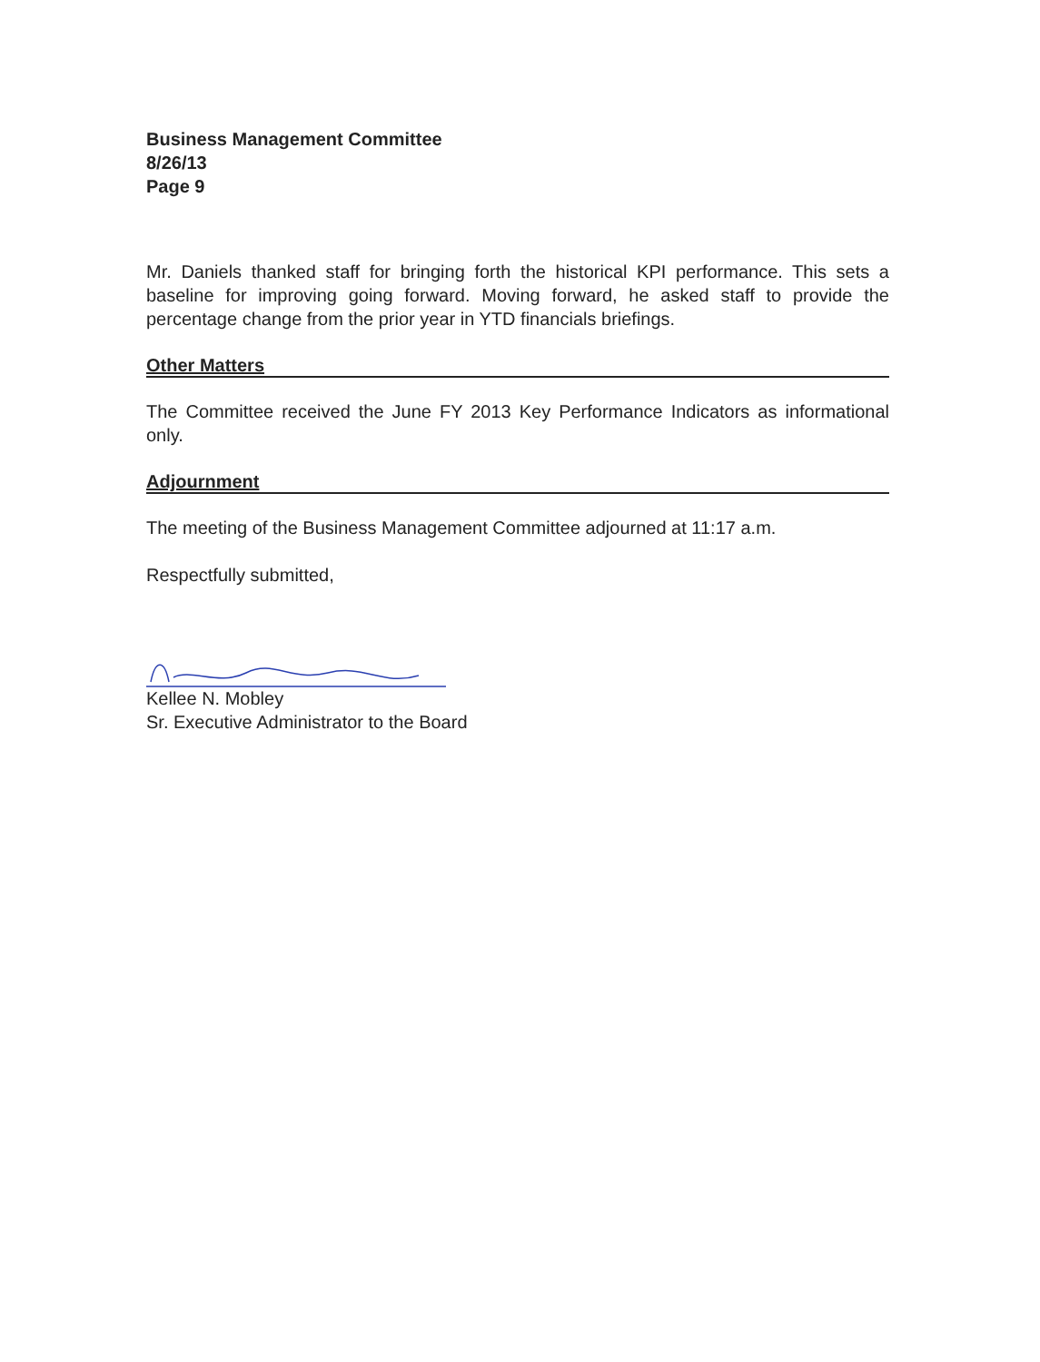Business Management Committee
8/26/13
Page 9
Mr. Daniels thanked staff for bringing forth the historical KPI performance. This sets a baseline for improving going forward. Moving forward, he asked staff to provide the percentage change from the prior year in YTD financials briefings.
Other Matters
The Committee received the June FY 2013 Key Performance Indicators as informational only.
Adjournment
The meeting of the Business Management Committee adjourned at 11:17 a.m.
Respectfully submitted,
Kellee N. Mobley
Sr. Executive Administrator to the Board